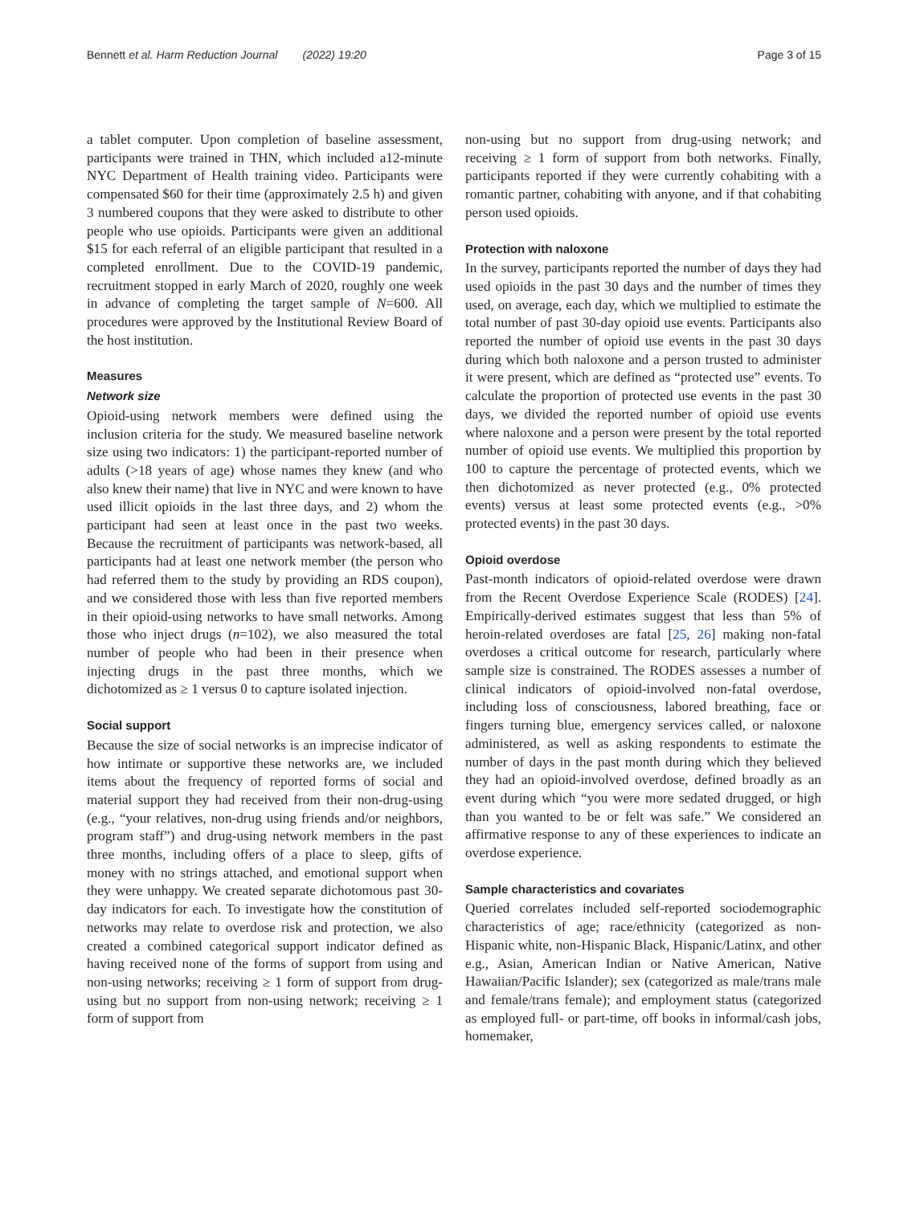Bennett et al. Harm Reduction Journal (2022) 19:20 Page 3 of 15
a tablet computer. Upon completion of baseline assessment, participants were trained in THN, which included a12-minute NYC Department of Health training video. Participants were compensated $60 for their time (approximately 2.5 h) and given 3 numbered coupons that they were asked to distribute to other people who use opioids. Participants were given an additional $15 for each referral of an eligible participant that resulted in a completed enrollment. Due to the COVID-19 pandemic, recruitment stopped in early March of 2020, roughly one week in advance of completing the target sample of N=600. All procedures were approved by the Institutional Review Board of the host institution.
Measures
Network size
Opioid-using network members were defined using the inclusion criteria for the study. We measured baseline network size using two indicators: 1) the participant-reported number of adults (>18 years of age) whose names they knew (and who also knew their name) that live in NYC and were known to have used illicit opioids in the last three days, and 2) whom the participant had seen at least once in the past two weeks. Because the recruitment of participants was network-based, all participants had at least one network member (the person who had referred them to the study by providing an RDS coupon), and we considered those with less than five reported members in their opioid-using networks to have small networks. Among those who inject drugs (n=102), we also measured the total number of people who had been in their presence when injecting drugs in the past three months, which we dichotomized as ≥ 1 versus 0 to capture isolated injection.
Social support
Because the size of social networks is an imprecise indicator of how intimate or supportive these networks are, we included items about the frequency of reported forms of social and material support they had received from their non-drug-using (e.g., “your relatives, non-drug using friends and/or neighbors, program staff”) and drug-using network members in the past three months, including offers of a place to sleep, gifts of money with no strings attached, and emotional support when they were unhappy. We created separate dichotomous past 30-day indicators for each. To investigate how the constitution of networks may relate to overdose risk and protection, we also created a combined categorical support indicator defined as having received none of the forms of support from using and non-using networks; receiving ≥ 1 form of support from drug-using but no support from non-using network; receiving ≥ 1 form of support from
non-using but no support from drug-using network; and receiving ≥ 1 form of support from both networks. Finally, participants reported if they were currently cohabiting with a romantic partner, cohabiting with anyone, and if that cohabiting person used opioids.
Protection with naloxone
In the survey, participants reported the number of days they had used opioids in the past 30 days and the number of times they used, on average, each day, which we multiplied to estimate the total number of past 30-day opioid use events. Participants also reported the number of opioid use events in the past 30 days during which both naloxone and a person trusted to administer it were present, which are defined as “protected use” events. To calculate the proportion of protected use events in the past 30 days, we divided the reported number of opioid use events where naloxone and a person were present by the total reported number of opioid use events. We multiplied this proportion by 100 to capture the percentage of protected events, which we then dichotomized as never protected (e.g., 0% protected events) versus at least some protected events (e.g., >0% protected events) in the past 30 days.
Opioid overdose
Past-month indicators of opioid-related overdose were drawn from the Recent Overdose Experience Scale (RODES) [24]. Empirically-derived estimates suggest that less than 5% of heroin-related overdoses are fatal [25, 26] making non-fatal overdoses a critical outcome for research, particularly where sample size is constrained. The RODES assesses a number of clinical indicators of opioid-involved non-fatal overdose, including loss of consciousness, labored breathing, face or fingers turning blue, emergency services called, or naloxone administered, as well as asking respondents to estimate the number of days in the past month during which they believed they had an opioid-involved overdose, defined broadly as an event during which “you were more sedated drugged, or high than you wanted to be or felt was safe.” We considered an affirmative response to any of these experiences to indicate an overdose experience.
Sample characteristics and covariates
Queried correlates included self-reported sociodemographic characteristics of age; race/ethnicity (categorized as non-Hispanic white, non-Hispanic Black, Hispanic/Latinx, and other e.g., Asian, American Indian or Native American, Native Hawaiian/Pacific Islander); sex (categorized as male/trans male and female/trans female); and employment status (categorized as employed full- or part-time, off books in informal/cash jobs, homemaker,